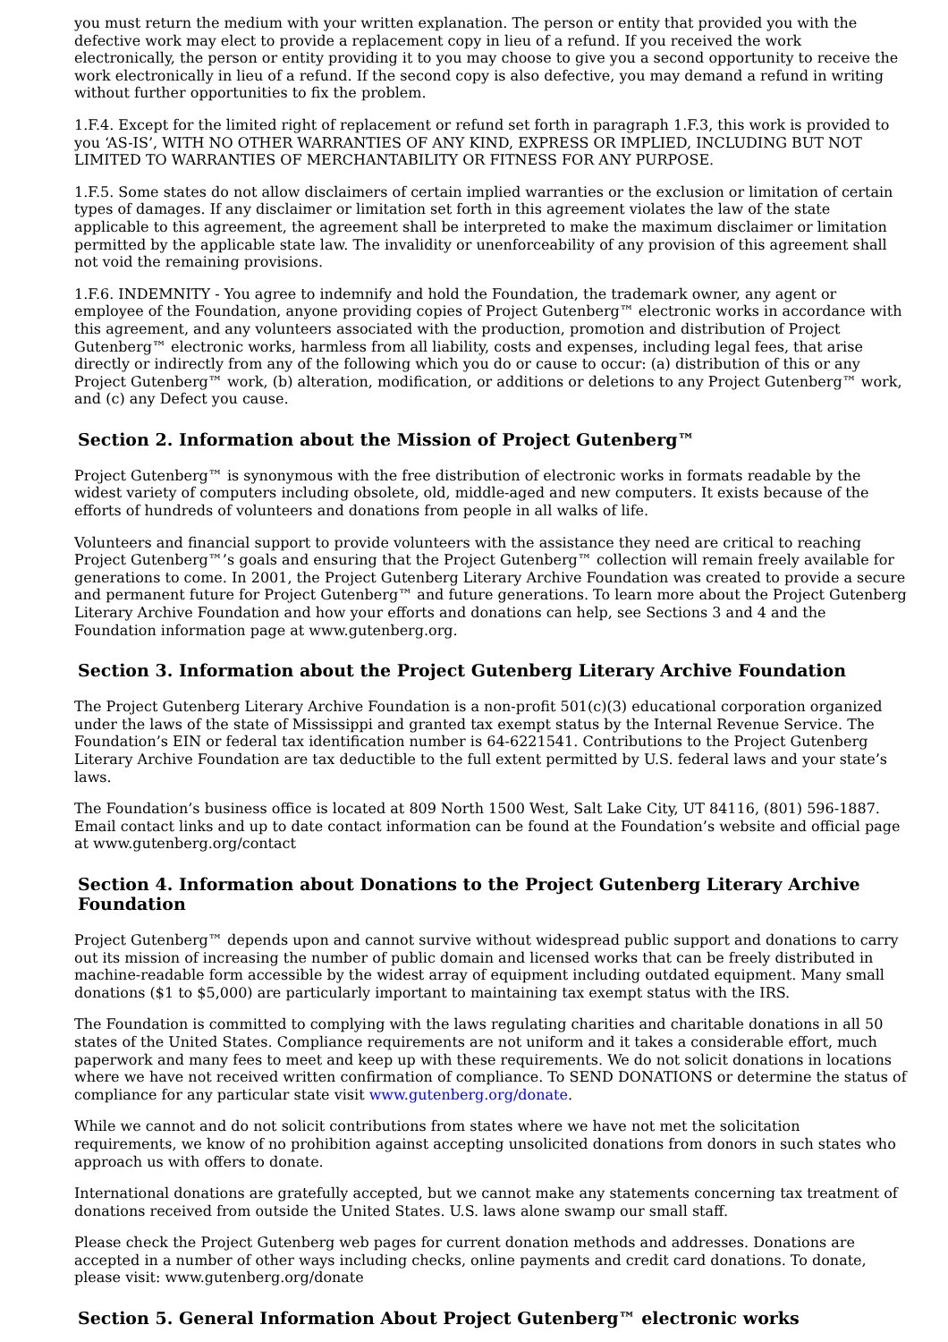you must return the medium with your written explanation. The person or entity that provided you with the defective work may elect to provide a replacement copy in lieu of a refund. If you received the work electronically, the person or entity providing it to you may choose to give you a second opportunity to receive the work electronically in lieu of a refund. If the second copy is also defective, you may demand a refund in writing without further opportunities to fix the problem.
1.F.4. Except for the limited right of replacement or refund set forth in paragraph 1.F.3, this work is provided to you ‘AS-IS’, WITH NO OTHER WARRANTIES OF ANY KIND, EXPRESS OR IMPLIED, INCLUDING BUT NOT LIMITED TO WARRANTIES OF MERCHANTABILITY OR FITNESS FOR ANY PURPOSE.
1.F.5. Some states do not allow disclaimers of certain implied warranties or the exclusion or limitation of certain types of damages. If any disclaimer or limitation set forth in this agreement violates the law of the state applicable to this agreement, the agreement shall be interpreted to make the maximum disclaimer or limitation permitted by the applicable state law. The invalidity or unenforceability of any provision of this agreement shall not void the remaining provisions.
1.F.6. INDEMNITY - You agree to indemnify and hold the Foundation, the trademark owner, any agent or employee of the Foundation, anyone providing copies of Project Gutenberg™ electronic works in accordance with this agreement, and any volunteers associated with the production, promotion and distribution of Project Gutenberg™ electronic works, harmless from all liability, costs and expenses, including legal fees, that arise directly or indirectly from any of the following which you do or cause to occur: (a) distribution of this or any Project Gutenberg™ work, (b) alteration, modification, or additions or deletions to any Project Gutenberg™ work, and (c) any Defect you cause.
Section 2. Information about the Mission of Project Gutenberg™
Project Gutenberg™ is synonymous with the free distribution of electronic works in formats readable by the widest variety of computers including obsolete, old, middle-aged and new computers. It exists because of the efforts of hundreds of volunteers and donations from people in all walks of life.
Volunteers and financial support to provide volunteers with the assistance they need are critical to reaching Project Gutenberg™’s goals and ensuring that the Project Gutenberg™ collection will remain freely available for generations to come. In 2001, the Project Gutenberg Literary Archive Foundation was created to provide a secure and permanent future for Project Gutenberg™ and future generations. To learn more about the Project Gutenberg Literary Archive Foundation and how your efforts and donations can help, see Sections 3 and 4 and the Foundation information page at www.gutenberg.org.
Section 3. Information about the Project Gutenberg Literary Archive Foundation
The Project Gutenberg Literary Archive Foundation is a non-profit 501(c)(3) educational corporation organized under the laws of the state of Mississippi and granted tax exempt status by the Internal Revenue Service. The Foundation’s EIN or federal tax identification number is 64-6221541. Contributions to the Project Gutenberg Literary Archive Foundation are tax deductible to the full extent permitted by U.S. federal laws and your state’s laws.
The Foundation’s business office is located at 809 North 1500 West, Salt Lake City, UT 84116, (801) 596-1887. Email contact links and up to date contact information can be found at the Foundation’s website and official page at www.gutenberg.org/contact
Section 4. Information about Donations to the Project Gutenberg Literary Archive Foundation
Project Gutenberg™ depends upon and cannot survive without widespread public support and donations to carry out its mission of increasing the number of public domain and licensed works that can be freely distributed in machine-readable form accessible by the widest array of equipment including outdated equipment. Many small donations ($1 to $5,000) are particularly important to maintaining tax exempt status with the IRS.
The Foundation is committed to complying with the laws regulating charities and charitable donations in all 50 states of the United States. Compliance requirements are not uniform and it takes a considerable effort, much paperwork and many fees to meet and keep up with these requirements. We do not solicit donations in locations where we have not received written confirmation of compliance. To SEND DONATIONS or determine the status of compliance for any particular state visit www.gutenberg.org/donate.
While we cannot and do not solicit contributions from states where we have not met the solicitation requirements, we know of no prohibition against accepting unsolicited donations from donors in such states who approach us with offers to donate.
International donations are gratefully accepted, but we cannot make any statements concerning tax treatment of donations received from outside the United States. U.S. laws alone swamp our small staff.
Please check the Project Gutenberg web pages for current donation methods and addresses. Donations are accepted in a number of other ways including checks, online payments and credit card donations. To donate, please visit: www.gutenberg.org/donate
Section 5. General Information About Project Gutenberg™ electronic works